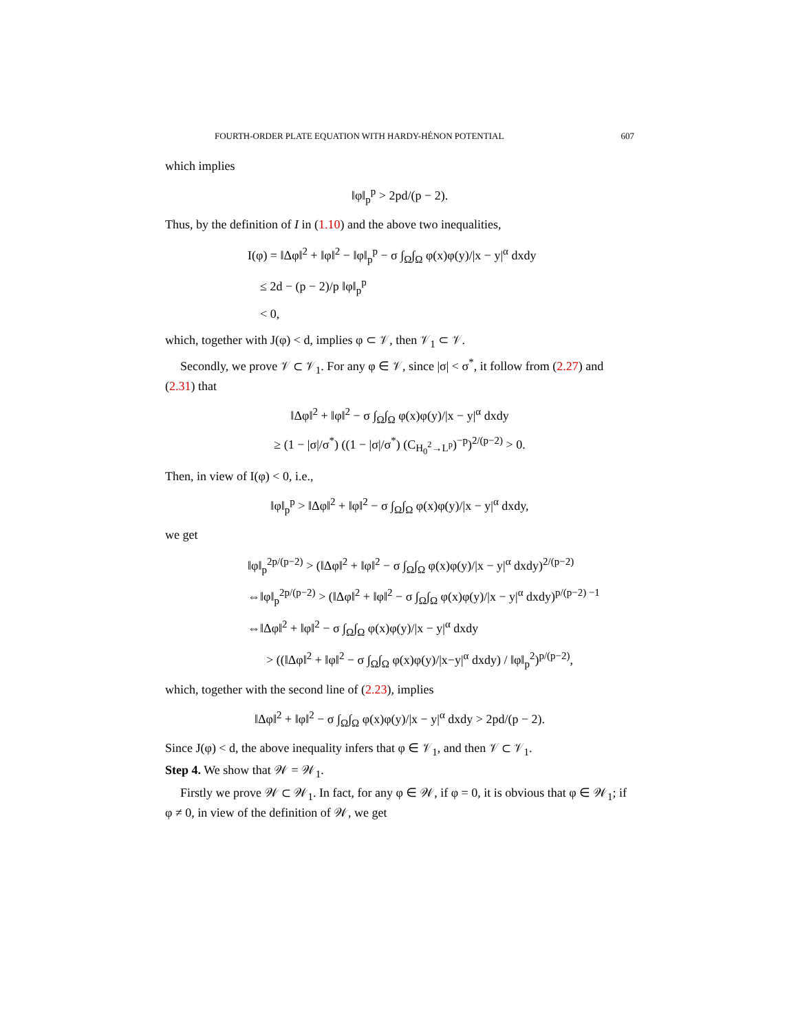FOURTH-ORDER PLATE EQUATION WITH HARDY-HÉNON POTENTIAL 607
which implies
‖φ‖<sub>p</sub><sup>p</sup> > 2pd/(p − 2).
Thus, by the definition of I in (1.10) and the above two inequalities,
I(φ) = ‖Δφ‖<sup>2</sup> + ‖φ‖<sup>2</sup> − ‖φ‖<sub>p</sub><sup>p</sup> − σ ∫<sub>Ω</sub>∫<sub>Ω</sub> φ(x)φ(y)/|x − y|<sup>α</sup> dxdy
≤ 2d − (p − 2)/p ‖φ‖<sub>p</sub><sup>p</sup>
< 0,
which, together with J(φ) < d, implies φ ⊂ 𝒱, then 𝒱<sub>1</sub> ⊂ 𝒱.
Secondly, we prove 𝒱 ⊂ 𝒱<sub>1</sub>. For any φ ∈ 𝒱, since |σ| < σ<sup>*</sup>, it follow from (2.27) and (2.31) that
‖Δφ‖<sup>2</sup> + ‖φ‖<sup>2</sup> − σ ∫<sub>Ω</sub>∫<sub>Ω</sub> φ(x)φ(y)/|x − y|<sup>α</sup> dxdy
≥ (1 − |σ|/σ<sup>*</sup>) ((1 − |σ|/σ<sup>*</sup>) (C<sub>H<sub>0</sub><sup>2</sup>→L<sup>p</sup></sub>)<sup>−p</sup>)<sup>2/(p−2)</sup> > 0.
Then, in view of I(φ) < 0, i.e.,
‖φ‖<sub>p</sub><sup>p</sup> > ‖Δφ‖<sup>2</sup> + ‖φ‖<sup>2</sup> − σ ∫<sub>Ω</sub>∫<sub>Ω</sub> φ(x)φ(y)/|x − y|<sup>α</sup> dxdy,
we get
‖φ‖<sub>p</sub><sup>2p/(p−2)</sup> > (‖Δφ‖<sup>2</sup> + ‖φ‖<sup>2</sup> − σ ∫<sub>Ω</sub>∫<sub>Ω</sub> φ(x)φ(y)/|x − y|<sup>α</sup> dxdy)<sup>2/(p−2)</sup>
⇔‖φ‖<sub>p</sub><sup>2p/(p−2)</sup> > (‖Δφ‖<sup>2</sup> + ‖φ‖<sup>2</sup> − σ ∫<sub>Ω</sub>∫<sub>Ω</sub> φ(x)φ(y)/|x − y|<sup>α</sup> dxdy)<sup>p/(p−2) −1</sup>
⇔‖Δφ‖<sup>2</sup> + ‖φ‖<sup>2</sup> − σ ∫<sub>Ω</sub>∫<sub>Ω</sub> φ(x)φ(y)/|x − y|<sup>α</sup> dxdy
> ((‖Δφ‖<sup>2</sup> + ‖φ‖<sup>2</sup> − σ ∫<sub>Ω</sub>∫<sub>Ω</sub> φ(x)φ(y)/|x−y|<sup>α</sup> dxdy) / ‖φ‖<sub>p</sub><sup>2</sup>)<sup>p/(p−2)</sup>,
which, together with the second line of (2.23), implies
‖Δφ‖<sup>2</sup> + ‖φ‖<sup>2</sup> − σ ∫<sub>Ω</sub>∫<sub>Ω</sub> φ(x)φ(y)/|x − y|<sup>α</sup> dxdy > 2pd/(p − 2).
Since J(φ) < d, the above inequality infers that φ ∈ 𝒱<sub>1</sub>, and then 𝒱 ⊂ 𝒱<sub>1</sub>.
Step 4. We show that 𝒲 = 𝒲<sub>1</sub>.
Firstly we prove 𝒲 ⊂ 𝒲<sub>1</sub>. In fact, for any φ ∈ 𝒲, if φ = 0, it is obvious that φ ∈ 𝒲<sub>1</sub>; if φ ≠ 0, in view of the definition of 𝒲, we get